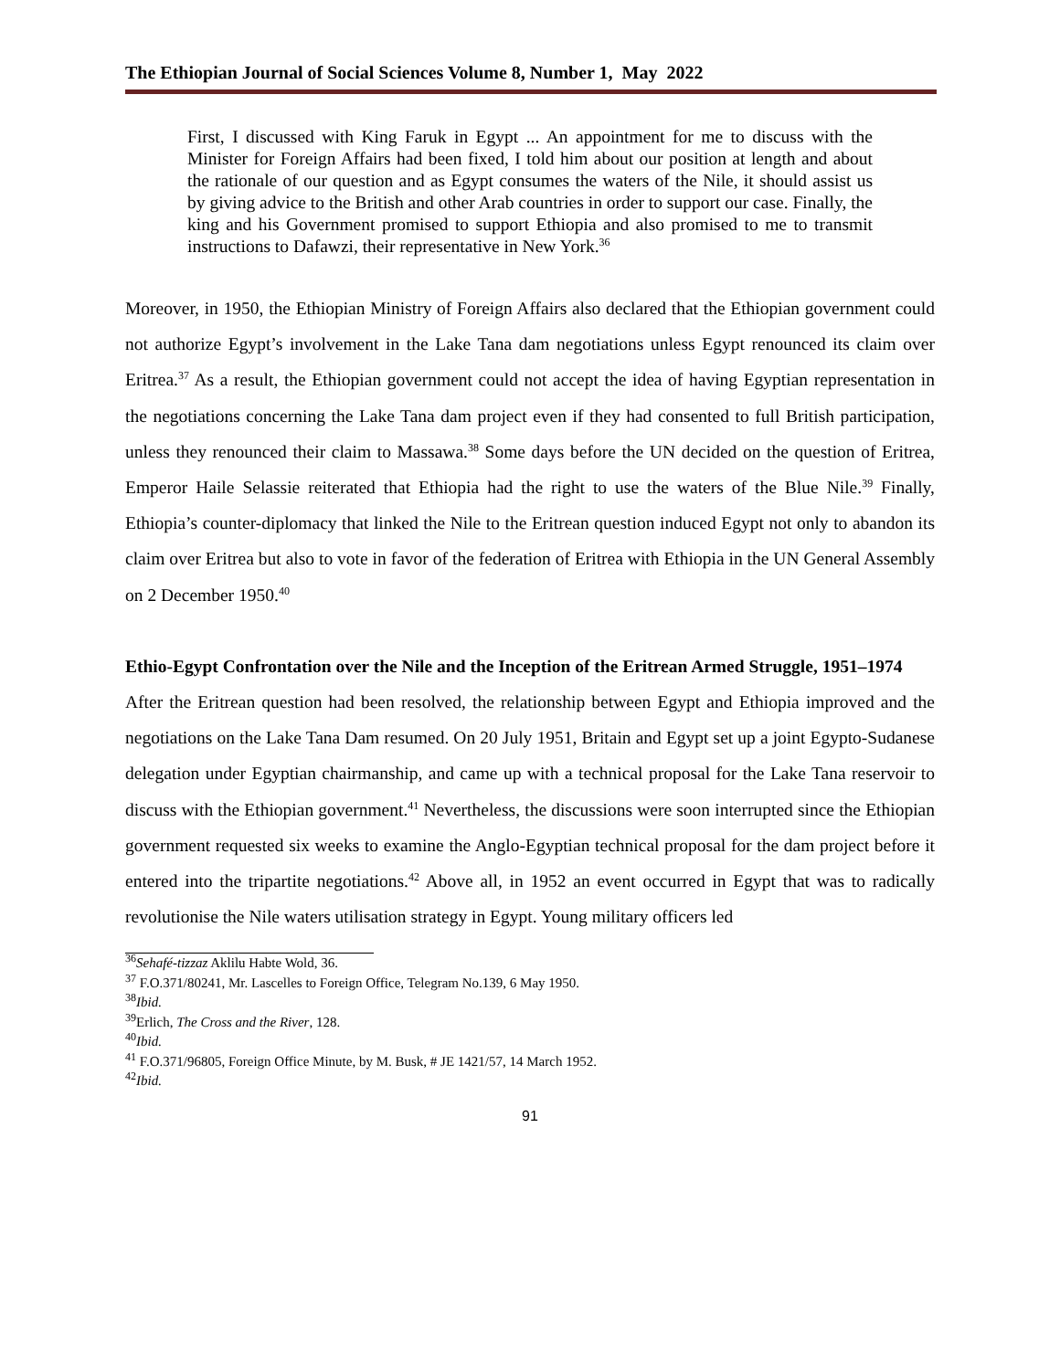The Ethiopian Journal of Social Sciences Volume 8, Number 1, May 2022
First, I discussed with King Faruk in Egypt ... An appointment for me to discuss with the Minister for Foreign Affairs had been fixed, I told him about our position at length and about the rationale of our question and as Egypt consumes the waters of the Nile, it should assist us by giving advice to the British and other Arab countries in order to support our case. Finally, the king and his Government promised to support Ethiopia and also promised to me to transmit instructions to Dafawzi, their representative in New York.<sup>36</sup>
Moreover, in 1950, the Ethiopian Ministry of Foreign Affairs also declared that the Ethiopian government could not authorize Egypt’s involvement in the Lake Tana dam negotiations unless Egypt renounced its claim over Eritrea.<sup>37</sup> As a result, the Ethiopian government could not accept the idea of having Egyptian representation in the negotiations concerning the Lake Tana dam project even if they had consented to full British participation, unless they renounced their claim to Massawa.<sup>38</sup> Some days before the UN decided on the question of Eritrea, Emperor Haile Selassie reiterated that Ethiopia had the right to use the waters of the Blue Nile.<sup>39</sup> Finally, Ethiopia’s counter-diplomacy that linked the Nile to the Eritrean question induced Egypt not only to abandon its claim over Eritrea but also to vote in favor of the federation of Eritrea with Ethiopia in the UN General Assembly on 2 December 1950.<sup>40</sup>
Ethio-Egypt Confrontation over the Nile and the Inception of the Eritrean Armed Struggle, 1951–1974
After the Eritrean question had been resolved, the relationship between Egypt and Ethiopia improved and the negotiations on the Lake Tana Dam resumed. On 20 July 1951, Britain and Egypt set up a joint Egypto-Sudanese delegation under Egyptian chairmanship, and came up with a technical proposal for the Lake Tana reservoir to discuss with the Ethiopian government.<sup>41</sup> Nevertheless, the discussions were soon interrupted since the Ethiopian government requested six weeks to examine the Anglo-Egyptian technical proposal for the dam project before it entered into the tripartite negotiations.<sup>42</sup> Above all, in 1952 an event occurred in Egypt that was to radically revolutionise the Nile waters utilisation strategy in Egypt. Young military officers led
<sup>36</sup> Sehafé-tizzaz Aklilu Habte Wold, 36.
<sup>37</sup> F.O.371/80241, Mr. Lascelles to Foreign Office, Telegram No.139, 6 May 1950.
<sup>38</sup> Ibid.
<sup>39</sup> Erlich, The Cross and the River, 128.
<sup>40</sup> Ibid.
<sup>41</sup> F.O.371/96805, Foreign Office Minute, by M. Busk, # JE 1421/57, 14 March 1952.
<sup>42</sup> Ibid.
91